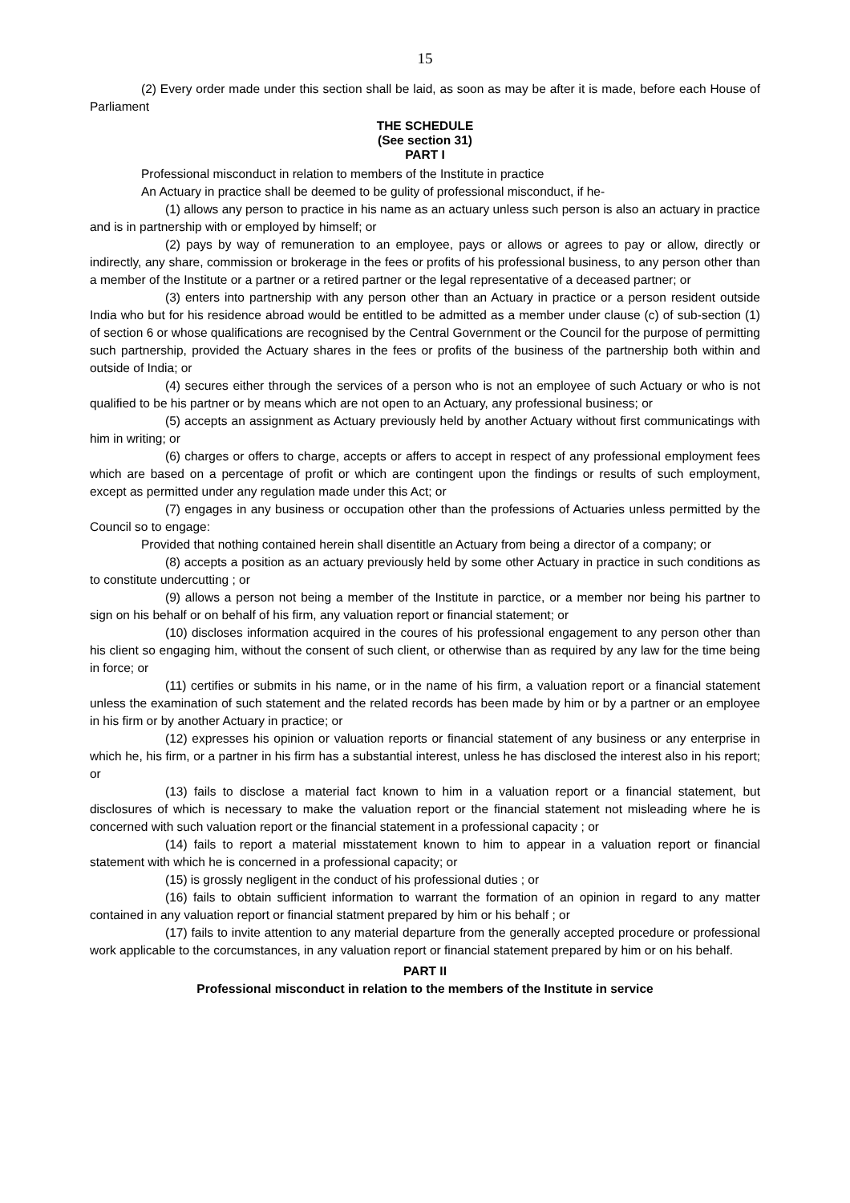15
(2) Every order made under this section shall be laid, as soon as may be after it is made, before each House of Parliament
THE SCHEDULE
(See section 31)
PART I
Professional misconduct in relation to members of the Institute in practice
An Actuary in practice shall be deemed to be gulity of professional misconduct, if he-
(1) allows any person to practice in his name as an actuary unless such person is also an actuary in practice and is in partnership with or employed by himself; or
(2) pays by way of remuneration to an employee, pays or allows or agrees to pay or allow, directly or indirectly, any share, commission or brokerage in the fees or profits of his professional business, to any person other than a member of the Institute or a partner or a retired partner or the legal representative of a deceased partner; or
(3) enters into partnership with any person other than an Actuary in practice or a person resident outside India who but for his residence abroad would be entitled to be admitted as a member under clause (c) of sub-section (1) of section 6 or whose qualifications are recognised by the Central Government or the Council for the purpose of permitting such partnership, provided the Actuary shares in the fees or profits of the business of the partnership both within and outside of India; or
(4) secures either through the services of a person who is not an employee of such Actuary or who is not qualified to be his partner or by means which are not open to an Actuary, any professional business; or
(5) accepts an assignment as Actuary previously held by another Actuary without first communicatings with him in writing; or
(6) charges or offers to charge, accepts or affers to accept in respect of any professional employment fees which are based on a percentage of profit or which are contingent upon the findings or results of such employment, except as permitted under any regulation made under this Act; or
(7) engages in any business or occupation other than the professions of Actuaries unless permitted by the Council so to engage:
Provided that nothing contained herein shall disentitle an Actuary from being a director of a company; or
(8) accepts a position as an actuary previously held by some other Actuary in practice in such conditions as to constitute undercutting ; or
(9) allows a person not being a member of the Institute in parctice, or a member nor being his partner to sign on his behalf or on behalf of his firm, any valuation report or financial statement; or
(10) discloses information acquired in the coures of his professional engagement to any person other than his client so engaging him, without the consent of such client, or otherwise than as required by any law for the time being in force; or
(11) certifies or submits in his name, or in the name of his firm, a valuation report or a financial statement unless the examination of such statement and the related records has been made by him or by a partner or an employee in his firm or by another Actuary in practice; or
(12) expresses his opinion or valuation reports or financial statement of any business or any enterprise in which he, his firm, or a partner in his firm has a substantial interest, unless he has disclosed the interest also in his report; or
(13) fails to disclose a material fact known to him in a valuation report or a financial statement, but disclosures of which is necessary to make the valuation report or the financial statement not misleading where he is concerned with such valuation report or the financial statement in a professional capacity ; or
(14) fails to report a material misstatement known to him to appear in a valuation report or financial statement with which he is concerned in a professional capacity; or
(15) is grossly negligent in the conduct of his professional duties ; or
(16) fails to obtain sufficient information to warrant the formation of an opinion in regard to any matter contained in any valuation report or financial statment prepared by him or his behalf ; or
(17) fails to invite attention to any material departure from the generally accepted procedure or professional work applicable to the corcumstances, in any valuation report or financial statement prepared by him or on his behalf.
PART II
Professional misconduct in relation to the members of the Institute in service